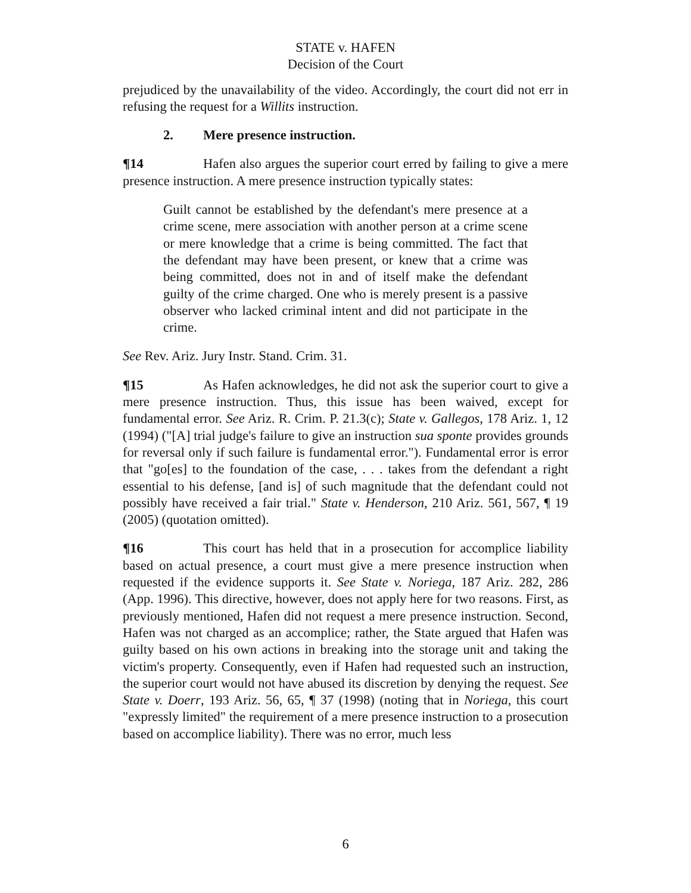STATE v. HAFEN
Decision of the Court
prejudiced by the unavailability of the video. Accordingly, the court did not err in refusing the request for a Willits instruction.
2. Mere presence instruction.
¶14 Hafen also argues the superior court erred by failing to give a mere presence instruction. A mere presence instruction typically states:
Guilt cannot be established by the defendant's mere presence at a crime scene, mere association with another person at a crime scene or mere knowledge that a crime is being committed. The fact that the defendant may have been present, or knew that a crime was being committed, does not in and of itself make the defendant guilty of the crime charged. One who is merely present is a passive observer who lacked criminal intent and did not participate in the crime.
See Rev. Ariz. Jury Instr. Stand. Crim. 31.
¶15 As Hafen acknowledges, he did not ask the superior court to give a mere presence instruction. Thus, this issue has been waived, except for fundamental error. See Ariz. R. Crim. P. 21.3(c); State v. Gallegos, 178 Ariz. 1, 12 (1994) ("[A] trial judge's failure to give an instruction sua sponte provides grounds for reversal only if such failure is fundamental error."). Fundamental error is error that "go[es] to the foundation of the case, . . . takes from the defendant a right essential to his defense, [and is] of such magnitude that the defendant could not possibly have received a fair trial." State v. Henderson, 210 Ariz. 561, 567, ¶ 19 (2005) (quotation omitted).
¶16 This court has held that in a prosecution for accomplice liability based on actual presence, a court must give a mere presence instruction when requested if the evidence supports it. See State v. Noriega, 187 Ariz. 282, 286 (App. 1996). This directive, however, does not apply here for two reasons. First, as previously mentioned, Hafen did not request a mere presence instruction. Second, Hafen was not charged as an accomplice; rather, the State argued that Hafen was guilty based on his own actions in breaking into the storage unit and taking the victim's property. Consequently, even if Hafen had requested such an instruction, the superior court would not have abused its discretion by denying the request. See State v. Doerr, 193 Ariz. 56, 65, ¶ 37 (1998) (noting that in Noriega, this court "expressly limited" the requirement of a mere presence instruction to a prosecution based on accomplice liability). There was no error, much less
6